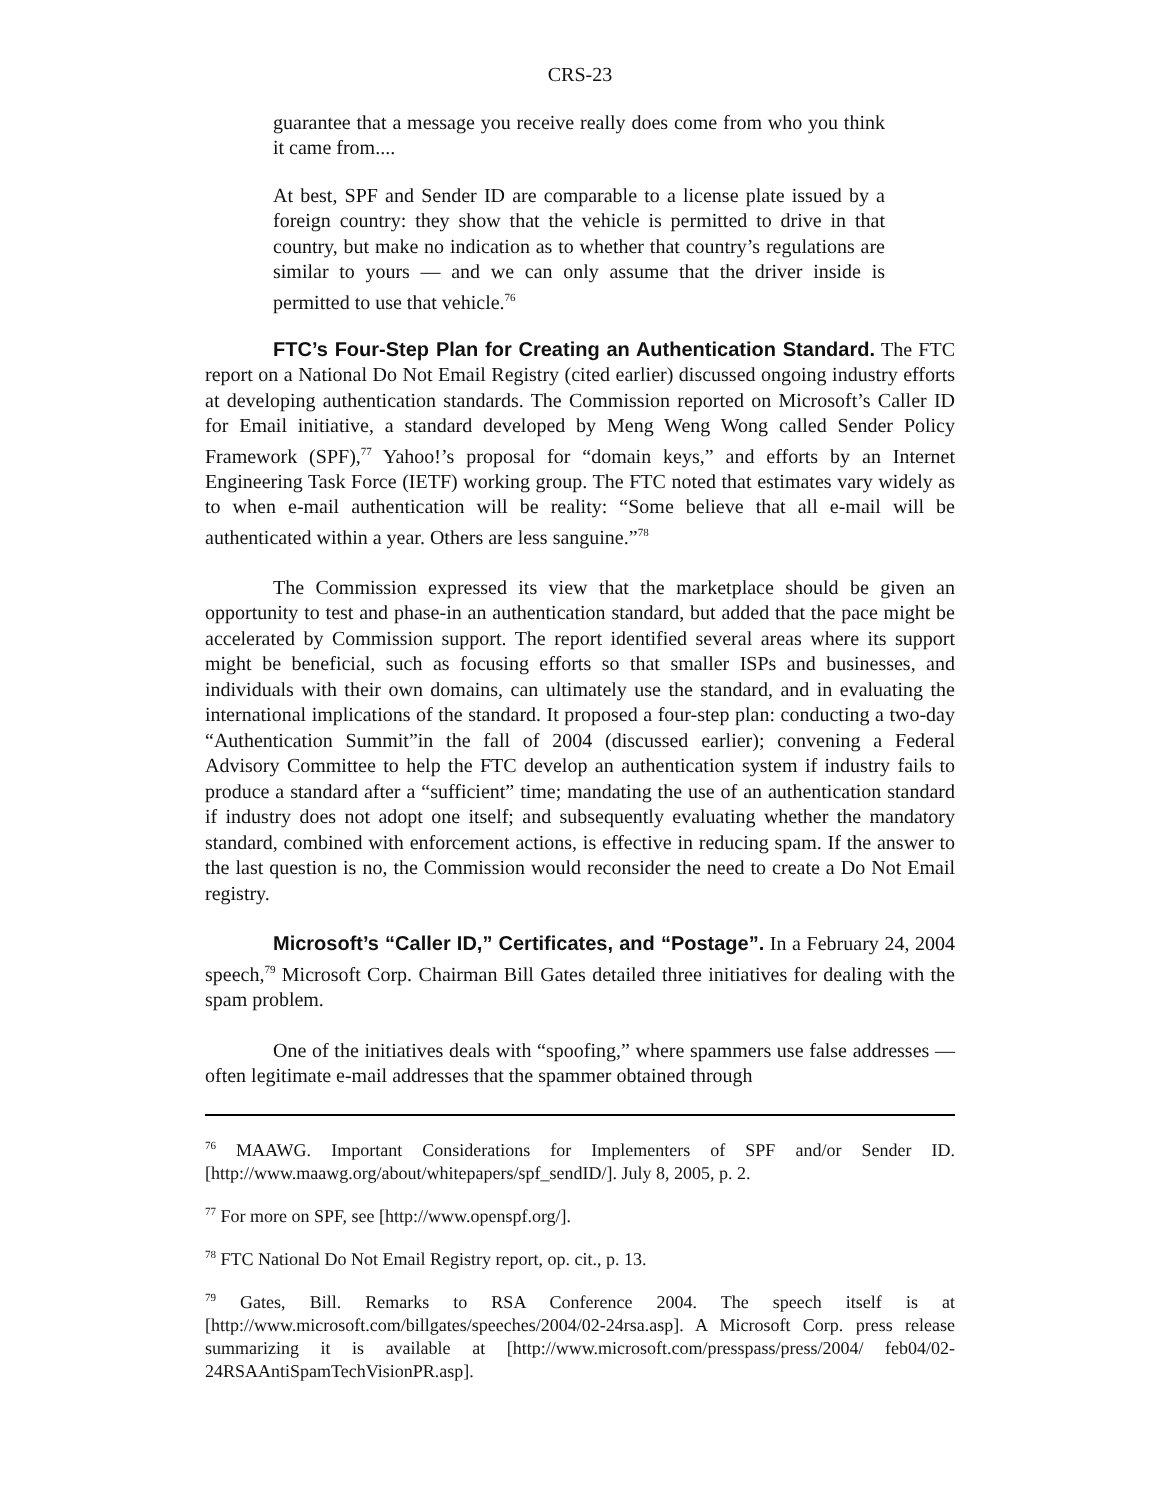CRS-23
guarantee that a message you receive really does come from who you think it came from....
At best, SPF and Sender ID are comparable to a license plate issued by a foreign country: they show that the vehicle is permitted to drive in that country, but make no indication as to whether that country’s regulations are similar to yours — and we can only assume that the driver inside is permitted to use that vehicle.<sup>76</sup>
FTC’s Four-Step Plan for Creating an Authentication Standard. The FTC report on a National Do Not Email Registry (cited earlier) discussed ongoing industry efforts at developing authentication standards. The Commission reported on Microsoft’s Caller ID for Email initiative, a standard developed by Meng Weng Wong called Sender Policy Framework (SPF),<sup>77</sup> Yahoo!’s proposal for “domain keys,” and efforts by an Internet Engineering Task Force (IETF) working group. The FTC noted that estimates vary widely as to when e-mail authentication will be reality: “Some believe that all e-mail will be authenticated within a year. Others are less sanguine.”<sup>78</sup>
The Commission expressed its view that the marketplace should be given an opportunity to test and phase-in an authentication standard, but added that the pace might be accelerated by Commission support. The report identified several areas where its support might be beneficial, such as focusing efforts so that smaller ISPs and businesses, and individuals with their own domains, can ultimately use the standard, and in evaluating the international implications of the standard. It proposed a four-step plan: conducting a two-day “Authentication Summit”in the fall of 2004 (discussed earlier); convening a Federal Advisory Committee to help the FTC develop an authentication system if industry fails to produce a standard after a “sufficient” time; mandating the use of an authentication standard if industry does not adopt one itself; and subsequently evaluating whether the mandatory standard, combined with enforcement actions, is effective in reducing spam. If the answer to the last question is no, the Commission would reconsider the need to create a Do Not Email registry.
Microsoft’s “Caller ID,” Certificates, and “Postage”. In a February 24, 2004 speech,<sup>79</sup> Microsoft Corp. Chairman Bill Gates detailed three initiatives for dealing with the spam problem.
One of the initiatives deals with “spoofing,” where spammers use false addresses — often legitimate e-mail addresses that the spammer obtained through
<sup>76</sup> MAAWG. Important Considerations for Implementers of SPF and/or Sender ID. [http://www.maawg.org/about/whitepapers/spf_sendID/]. July 8, 2005, p. 2.
<sup>77</sup> For more on SPF, see [http://www.openspf.org/].
<sup>78</sup> FTC National Do Not Email Registry report, op. cit., p. 13.
<sup>79</sup> Gates, Bill. Remarks to RSA Conference 2004. The speech itself is at [http://www.microsoft.com/billgates/speeches/2004/02-24rsa.asp]. A Microsoft Corp. press release summarizing it is available at [http://www.microsoft.com/presspass/press/2004/ feb04/02-24RSAAntiSpamTechVisionPR.asp].